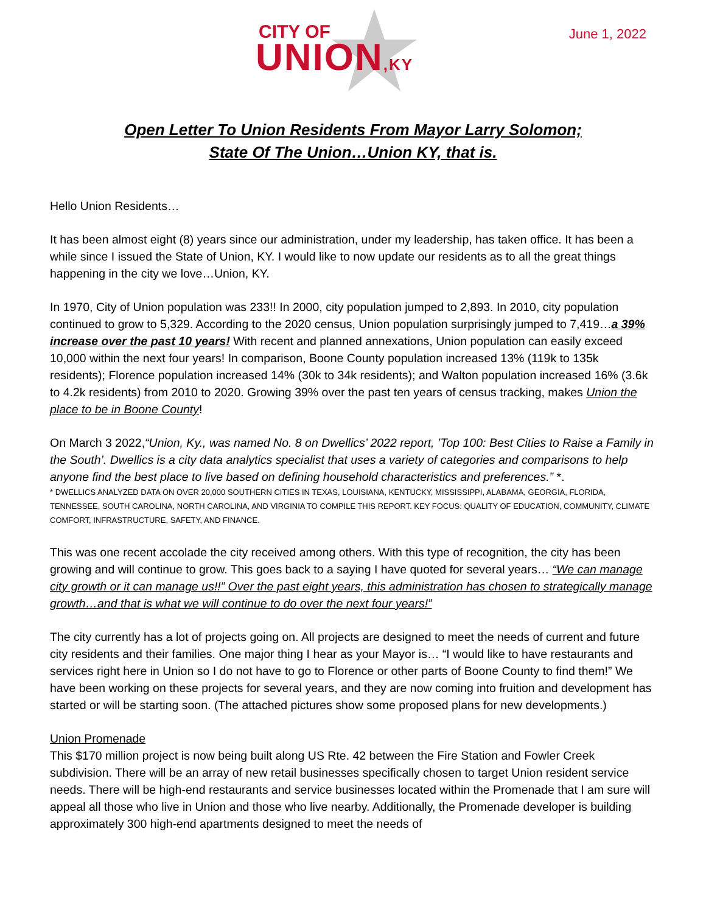CITY OF
UNION,KY
June 1, 2022
Open Letter To Union Residents From Mayor Larry Solomon;
State Of The Union…Union KY, that is.
Hello Union Residents…
It has been almost eight (8) years since our administration, under my leadership, has taken office. It has been a while since I issued the State of Union, KY. I would like to now update our residents as to all the great things happening in the city we love…Union, KY.
In 1970, City of Union population was 233!! In 2000, city population jumped to 2,893. In 2010, city population continued to grow to 5,329. According to the 2020 census, Union population surprisingly jumped to 7,419…a 39% increase over the past 10 years! With recent and planned annexations, Union population can easily exceed 10,000 within the next four years! In comparison, Boone County population increased 13% (119k to 135k residents); Florence population increased 14% (30k to 34k residents); and Walton population increased 16% (3.6k to 4.2k residents) from 2010 to 2020. Growing 39% over the past ten years of census tracking, makes Union the place to be in Boone County!
On March 3 2022,“Union, Ky., was named No. 8 on Dwellics’ 2022 report, ’Top 100: Best Cities to Raise a Family in the South’. Dwellics is a city data analytics specialist that uses a variety of categories and comparisons to help anyone find the best place to live based on defining household characteristics and preferences.” *.
* DWELLICS ANALYZED DATA ON OVER 20,000 SOUTHERN CITIES IN TEXAS, LOUISIANA, KENTUCKY, MISSISSIPPI, ALABAMA, GEORGIA, FLORIDA, TENNESSEE, SOUTH CAROLINA, NORTH CAROLINA, AND VIRGINIA TO COMPILE THIS REPORT. KEY FOCUS: QUALITY OF EDUCATION, COMMUNITY, CLIMATE COMFORT, INFRASTRUCTURE, SAFETY, AND FINANCE.
This was one recent accolade the city received among others. With this type of recognition, the city has been growing and will continue to grow. This goes back to a saying I have quoted for several years… “We can manage city growth or it can manage us!!” Over the past eight years, this administration has chosen to strategically manage growth…and that is what we will continue to do over the next four years!”
The city currently has a lot of projects going on. All projects are designed to meet the needs of current and future city residents and their families. One major thing I hear as your Mayor is… “I would like to have restaurants and services right here in Union so I do not have to go to Florence or other parts of Boone County to find them!” We have been working on these projects for several years, and they are now coming into fruition and development has started or will be starting soon. (The attached pictures show some proposed plans for new developments.)
Union Promenade
This $170 million project is now being built along US Rte. 42 between the Fire Station and Fowler Creek subdivision. There will be an array of new retail businesses specifically chosen to target Union resident service needs. There will be high-end restaurants and service businesses located within the Promenade that I am sure will appeal all those who live in Union and those who live nearby. Additionally, the Promenade developer is building approximately 300 high-end apartments designed to meet the needs of